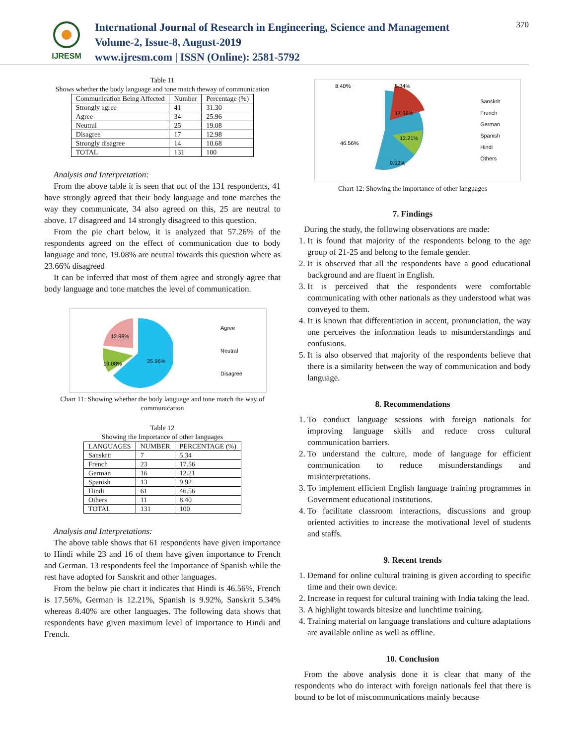IJRESM
International Journal of Research in Engineering, Science and Management
Volume-2, Issue-8, August-2019
www.ijresm.com | ISSN (Online): 2581-5792
370
Table 11
Shows whether the body language and tone match theway of communication
| Communication Being Affected | Number | Percentage (%) |
| --- | --- | --- |
| Strongly agree | 41 | 31.30 |
| Agree | 34 | 25.96 |
| Neutral | 25 | 19.08 |
| Disagree | 17 | 12.98 |
| Strongly disagree | 14 | 10.68 |
| TOTAL | 131 | 100 |
Analysis and Interpretation:
From the above table it is seen that out of the 131 respondents, 41 have strongly agreed that their body language and tone matches the way they communicate, 34 also agreed on this, 25 are neutral to above. 17 disagreed and 14 strongly disagreed to this question.
From the pie chart below, it is analyzed that 57.26% of the respondents agreed on the effect of communication due to body language and tone, 19.08% are neutral towards this question where as 23.66% disagreed
It can be inferred that most of them agree and strongly agree that body language and tone matches the level of communication.
12.98%
19.08%
25.96%
Agree
Neutral
Disagree
Chart 11: Showing whether the body language and tone match the way of communication
Table 12
Showing the Importance of other languages
| LANGUAGES | NUMBER | PERCENTAGE (%) |
| --- | --- | --- |
| Sanskrit | 7 | 5.34 |
| French | 23 | 17.56 |
| German | 16 | 12.21 |
| Spanish | 13 | 9.92 |
| Hindi | 61 | 46.56 |
| Others | 11 | 8.40 |
| TOTAL | 131 | 100 |
Analysis and Interpretations:
The above table shows that 61 respondents have given importance to Hindi while 23 and 16 of them have given importance to French and German. 13 respondents feel the importance of Spanish while the rest have adopted for Sanskrit and other languages.
From the below pie chart it indicates that Hindi is 46.56%, French is 17.56%, German is 12.21%, Spanish is 9.92%, Sanskrit 5.34% whereas 8.40% are other languages. The following data shows that respondents have given maximum level of importance to Hindi and French.
8.40%
5.34%
17.56%
12.21%
46.56%
9.92%
Sanskrit
French
German
Spanish
Hindi
Others
Chart 12: Showing the importance of other languages
7. Findings
During the study, the following observations are made:
1. It is found that majority of the respondents belong to the age group of 21-25 and belong to the female gender.
2. It is observed that all the respondents have a good educational background and are fluent in English.
3. It is perceived that the respondents were comfortable communicating with other nationals as they understood what was conveyed to them.
4. It is known that differentiation in accent, pronunciation, the way one perceives the information leads to misunderstandings and confusions.
5. It is also observed that majority of the respondents believe that there is a similarity between the way of communication and body language.
8. Recommendations
1. To conduct language sessions with foreign nationals for improving language skills and reduce cross cultural communication barriers.
2. To understand the culture, mode of language for efficient communication to reduce misunderstandings and misinterpretations.
3. To implement efficient English language training programmes in Government educational institutions.
4. To facilitate classroom interactions, discussions and group oriented activities to increase the motivational level of students and staffs.
9. Recent trends
1. Demand for online cultural training is given according to specific time and their own device.
2. Increase in request for cultural training with India taking the lead.
3. A highlight towards bitesize and lunchtime training.
4. Training material on language translations and culture adaptations are available online as well as offline.
10. Conclusion
From the above analysis done it is clear that many of the respondents who do interact with foreign nationals feel that there is bound to be lot of miscommunications mainly because